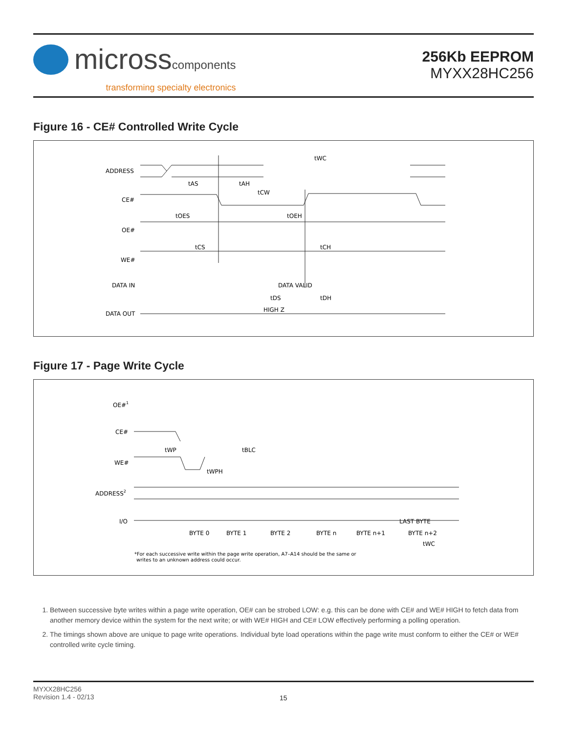microsscomponents
transforming specialty electronics
256Kb EEPROM
MYXX28HC256
Figure 16 - CE# Controlled Write Cycle
ADDRESS
CE#
OE#
WE#
DATA IN
DATA OUT
tWC
tAS
tAH
tCW
tOES
tOEH
tCS
tCH
DATA VALID
tDS
tDH
HIGH Z
Figure 17 - Page Write Cycle
OE#1
CE#
WE#
ADDRESS2
I/O
tWP
tBLC
tWPH
LAST BYTE
BYTE 0
BYTE 1
BYTE 2
BYTE n
BYTE n+1
BYTE n+2
tWC
*For each successive write within the page write operation, A7–A14 should be the same or
writes to an unknown address could occur.
1. Between successive byte writes within a page write operation, OE# can be strobed LOW: e.g. this can be done with CE# and WE# HIGH to fetch data from another memory device within the system for the next write; or with WE# HIGH and CE# LOW effectively performing a polling operation.
2. The timings shown above are unique to page write operations. Individual byte load operations within the page write must conform to either the CE# or WE# controlled write cycle timing.
MYXX28HC256
Revision 1.4 - 02/13
15